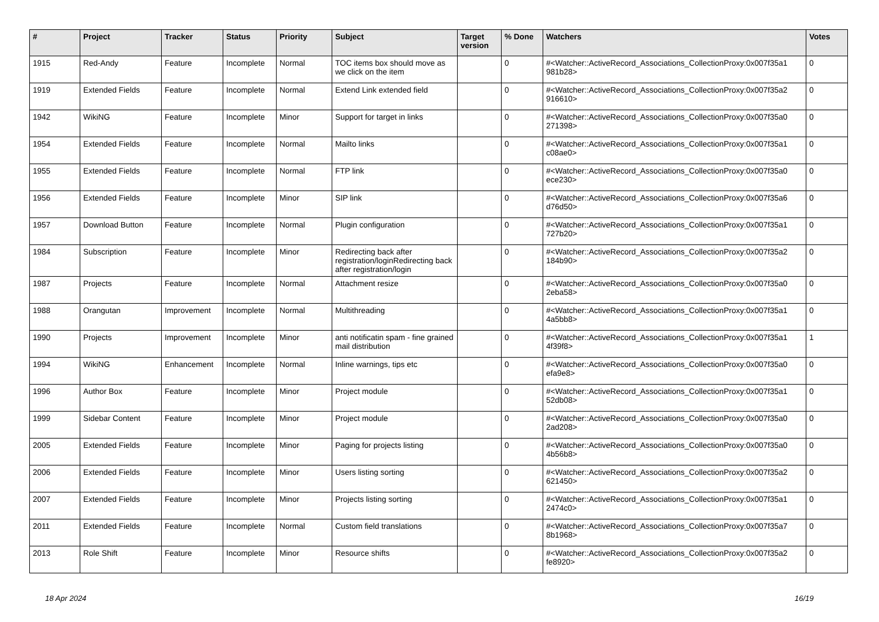| # | Project | Tracker | Status | Priority | Subject | Target version | % Done | Watchers | Votes |
| --- | --- | --- | --- | --- | --- | --- | --- | --- | --- |
| 1915 | Red-Andy | Feature | Incomplete | Normal | TOC items box should move as we click on the item | | 0 | #<Watcher::ActiveRecord_Associations_CollectionProxy:0x007f35a1 981b28> | 0 |
| 1919 | Extended Fields | Feature | Incomplete | Normal | Extend Link extended field | | 0 | #<Watcher::ActiveRecord_Associations_CollectionProxy:0x007f35a2 916610> | 0 |
| 1942 | WikiNG | Feature | Incomplete | Minor | Support for target in links | | 0 | #<Watcher::ActiveRecord_Associations_CollectionProxy:0x007f35a0 271398> | 0 |
| 1954 | Extended Fields | Feature | Incomplete | Normal | Mailto links | | 0 | #<Watcher::ActiveRecord_Associations_CollectionProxy:0x007f35a1 c08ae0> | 0 |
| 1955 | Extended Fields | Feature | Incomplete | Normal | FTP link | | 0 | #<Watcher::ActiveRecord_Associations_CollectionProxy:0x007f35a0 ece230> | 0 |
| 1956 | Extended Fields | Feature | Incomplete | Minor | SIP link | | 0 | #<Watcher::ActiveRecord_Associations_CollectionProxy:0x007f35a6 d76d50> | 0 |
| 1957 | Download Button | Feature | Incomplete | Normal | Plugin configuration | | 0 | #<Watcher::ActiveRecord_Associations_CollectionProxy:0x007f35a1 727b20> | 0 |
| 1984 | Subscription | Feature | Incomplete | Minor | Redirecting back after registration/loginRedirecting back after registration/login | | 0 | #<Watcher::ActiveRecord_Associations_CollectionProxy:0x007f35a2 184b90> | 0 |
| 1987 | Projects | Feature | Incomplete | Normal | Attachment resize | | 0 | #<Watcher::ActiveRecord_Associations_CollectionProxy:0x007f35a0 2eba58> | 0 |
| 1988 | Orangutan | Improvement | Incomplete | Normal | Multithreading | | 0 | #<Watcher::ActiveRecord_Associations_CollectionProxy:0x007f35a1 4a5bb8> | 0 |
| 1990 | Projects | Improvement | Incomplete | Minor | anti notificatin spam - fine grained mail distribution | | 0 | #<Watcher::ActiveRecord_Associations_CollectionProxy:0x007f35a1 4f39f8> | 1 |
| 1994 | WikiNG | Enhancement | Incomplete | Normal | Inline warnings, tips etc | | 0 | #<Watcher::ActiveRecord_Associations_CollectionProxy:0x007f35a0 efa9e8> | 0 |
| 1996 | Author Box | Feature | Incomplete | Minor | Project module | | 0 | #<Watcher::ActiveRecord_Associations_CollectionProxy:0x007f35a1 52db08> | 0 |
| 1999 | Sidebar Content | Feature | Incomplete | Minor | Project module | | 0 | #<Watcher::ActiveRecord_Associations_CollectionProxy:0x007f35a0 2ad208> | 0 |
| 2005 | Extended Fields | Feature | Incomplete | Minor | Paging for projects listing | | 0 | #<Watcher::ActiveRecord_Associations_CollectionProxy:0x007f35a0 4b56b8> | 0 |
| 2006 | Extended Fields | Feature | Incomplete | Minor | Users listing sorting | | 0 | #<Watcher::ActiveRecord_Associations_CollectionProxy:0x007f35a2 621450> | 0 |
| 2007 | Extended Fields | Feature | Incomplete | Minor | Projects listing sorting | | 0 | #<Watcher::ActiveRecord_Associations_CollectionProxy:0x007f35a1 2474c0> | 0 |
| 2011 | Extended Fields | Feature | Incomplete | Normal | Custom field translations | | 0 | #<Watcher::ActiveRecord_Associations_CollectionProxy:0x007f35a7 8b1968> | 0 |
| 2013 | Role Shift | Feature | Incomplete | Minor | Resource shifts | | 0 | #<Watcher::ActiveRecord_Associations_CollectionProxy:0x007f35a2 fe8920> | 0 |
18 Apr 2024 16/19